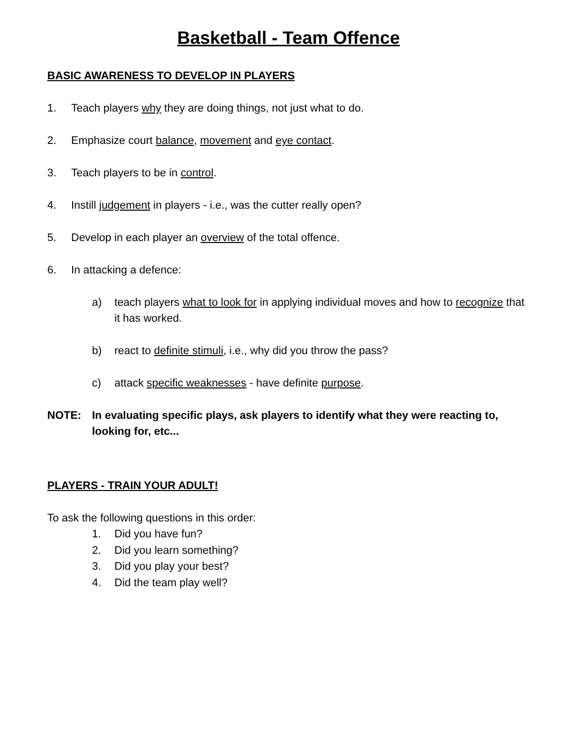Basketball - Team Offence
BASIC AWARENESS TO DEVELOP IN PLAYERS
1. Teach players why they are doing things, not just what to do.
2. Emphasize court balance, movement and eye contact.
3. Teach players to be in control.
4. Instill judgement in players - i.e., was the cutter really open?
5. Develop in each player an overview of the total offence.
6. In attacking a defence:
a) teach players what to look for in applying individual moves and how to recognize that it has worked.
b) react to definite stimuli, i.e., why did you throw the pass?
c) attack specific weaknesses - have definite purpose.
NOTE: In evaluating specific plays, ask players to identify what they were reacting to, looking for, etc...
PLAYERS - TRAIN YOUR ADULT!
To ask the following questions in this order:
1. Did you have fun?
2. Did you learn something?
3. Did you play your best?
4. Did the team play well?